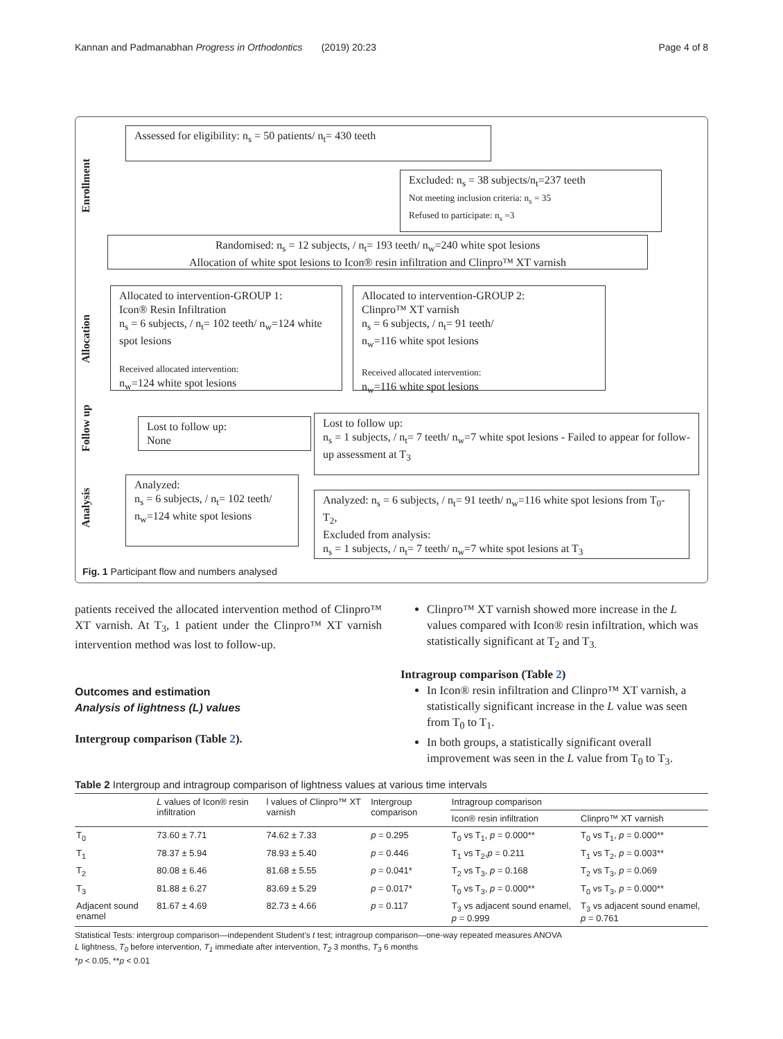Kannan and Padmanabhan Progress in Orthodontics (2019) 20:23 Page 4 of 8
Enrollment
Allocation
Follow up
Analysis
Assessed for eligibility: n<sub>s</sub> = 50 patients/ n<sub>t</sub>= 430 teeth
Excluded: n<sub>s</sub> = 38 subjects/n<sub>t</sub>=237 teeth
Not meeting inclusion criteria: n<sub>s</sub> = 35
Refused to participate: n<sub>s</sub> =3
Randomised: n<sub>s</sub> = 12 subjects, / n<sub>t</sub>= 193 teeth/ n<sub>w</sub>=240 white spot lesions
Allocation of white spot lesions to Icon® resin infiltration and Clinpro™ XT varnish
Allocated to intervention-GROUP 1:
Icon® Resin Infiltration
n<sub>s</sub> = 6 subjects, / n<sub>t</sub>= 102 teeth/ n<sub>w</sub>=124 white spot lesions
Received allocated intervention:
n<sub>w</sub>=124 white spot lesions
Allocated to intervention-GROUP 2:
Clinpro™ XT varnish
n<sub>s</sub> = 6 subjects, / n<sub>t</sub>= 91 teeth/
n<sub>w</sub>=116 white spot lesions
Received allocated intervention:
n<sub>w</sub>=116 white spot lesions
Lost to follow up:
None
Lost to follow up:
n<sub>s</sub> = 1 subjects, / n<sub>t</sub>= 7 teeth/ n<sub>w</sub>=7 white spot lesions - Failed to appear for follow-up assessment at T<sub>3</sub>
Analyzed:
n<sub>s</sub> = 6 subjects, / n<sub>t</sub>= 102 teeth/ n<sub>w</sub>=124 white spot lesions
Analyzed: n<sub>s</sub> = 6 subjects, / n<sub>t</sub>= 91 teeth/ n<sub>w</sub>=116 white spot lesions from T<sub>0</sub>- T<sub>2</sub>,
Excluded from analysis:
n<sub>s</sub> = 1 subjects, / n<sub>t</sub>= 7 teeth/ n<sub>w</sub>=7 white spot lesions at T<sub>3</sub>
Fig. 1 Participant flow and numbers analysed
patients received the allocated intervention method of Clinpro™ XT varnish. At T<sub>3</sub>, 1 patient under the Clinpro™ XT varnish intervention method was lost to follow-up.
Outcomes and estimation
Analysis of lightness (L) values
Intergroup comparison (Table 2).
Clinpro™ XT varnish showed more increase in the L values compared with Icon® resin infiltration, which was statistically significant at T<sub>2</sub> and T<sub>3.</sub>
Intragroup comparison (Table 2)
In Icon® resin infiltration and Clinpro™ XT varnish, a statistically significant increase in the L value was seen from T<sub>0</sub> to T<sub>1</sub>.
In both groups, a statistically significant overall improvement was seen in the L value from T<sub>0</sub> to T<sub>3</sub>.
Table 2 Intergroup and intragroup comparison of lightness values at various time intervals
| | L values of Icon® resin infiltration | l values of Clinpro™ XT varnish | Intergroup comparison | Intragroup comparison | |
| --- | --- | --- | --- | --- | --- |
| | | | | Icon® resin infiltration | Clinpro™ XT varnish |
| T<sub>0</sub> | 73.60 ± 7.71 | 74.62 ± 7.33 | p = 0.295 | T<sub>0</sub> vs T<sub>1</sub>, p = 0.000** | T<sub>0</sub> vs T<sub>1</sub>, p = 0.000** |
| T<sub>1</sub> | 78.37 ± 5.94 | 78.93 ± 5.40 | p = 0.446 | T<sub>1</sub> vs T<sub>2</sub>, p = 0.211 | T<sub>1</sub> vs T<sub>2</sub>, p = 0.003** |
| T<sub>2</sub> | 80.08 ± 6.46 | 81.68 ± 5.55 | p = 0.041* | T<sub>2</sub> vs T<sub>3</sub>, p = 0.168 | T<sub>2</sub> vs T<sub>3</sub>, p = 0.069 |
| T<sub>3</sub> | 81.88 ± 6.27 | 83.69 ± 5.29 | p = 0.017* | T<sub>0</sub> vs T<sub>3</sub>, p = 0.000** | T<sub>0</sub> vs T<sub>3</sub>, p = 0.000** |
| Adjacent sound enamel | 81.67 ± 4.69 | 82.73 ± 4.66 | p = 0.117 | T<sub>3</sub> vs adjacent sound enamel, p = 0.999 | T<sub>3</sub> vs adjacent sound enamel, p = 0.761 |
Statistical Tests: intergroup comparison—independent Student’s t test; intragroup comparison—one-way repeated measures ANOVA
L lightness, T<sub>0</sub> before intervention, T<sub>1</sub> immediate after intervention, T<sub>2</sub> 3 months, T<sub>3</sub> 6 months
*p < 0.05, **p < 0.01